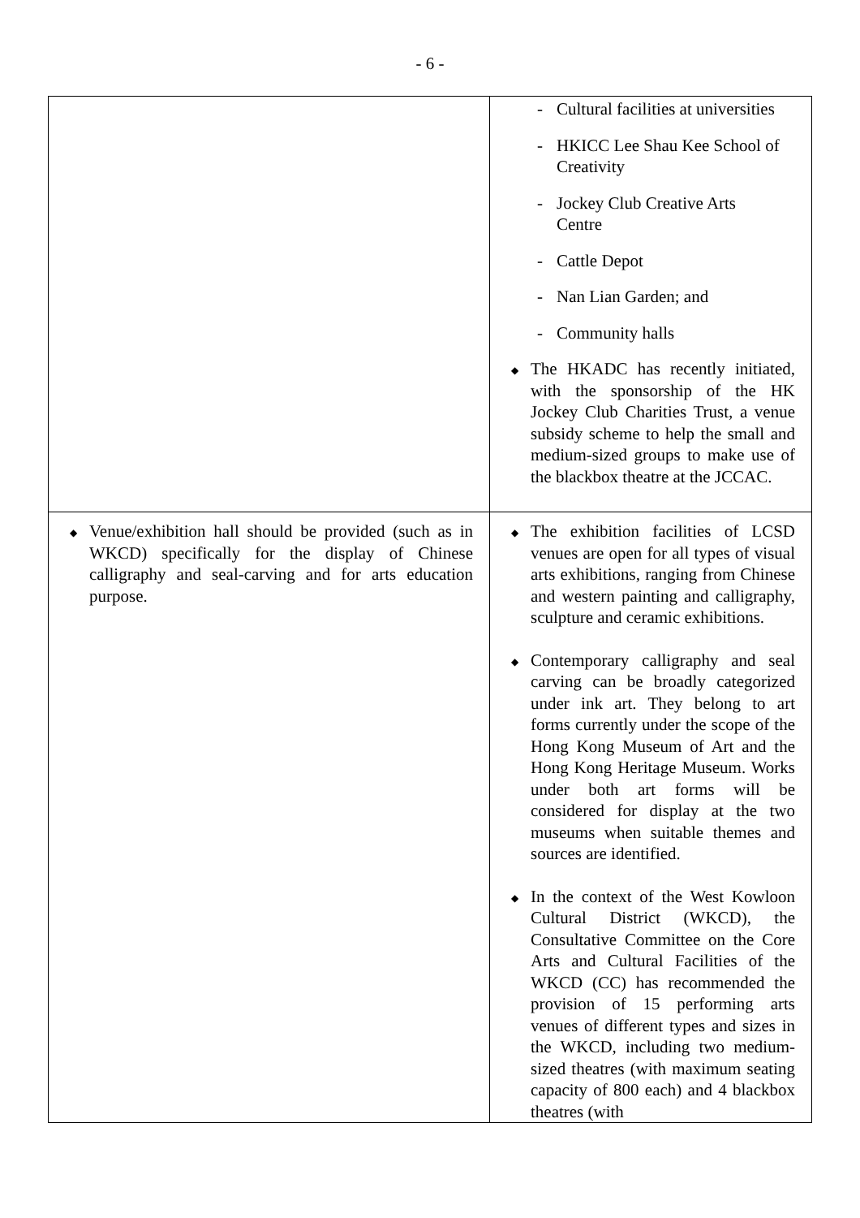- 6 -
| | - Cultural facilities at universities - HKICC Lee Shau Kee School of Creativity - Jockey Club Creative Arts Centre - Cattle Depot - Nan Lian Garden; and - Community halls ◆ The HKADC has recently initiated, with the sponsorship of the HK Jockey Club Charities Trust, a venue subsidy scheme to help the small and medium-sized groups to make use of the blackbox theatre at the JCCAC. |
| ◆ Venue/exhibition hall should be provided (such as in WKCD) specifically for the display of Chinese calligraphy and seal-carving and for arts education purpose. | ◆ The exhibition facilities of LCSD venues are open for all types of visual arts exhibitions, ranging from Chinese and western painting and calligraphy, sculpture and ceramic exhibitions. ◆ Contemporary calligraphy and seal carving can be broadly categorized under ink art. They belong to art forms currently under the scope of the Hong Kong Museum of Art and the Hong Kong Heritage Museum. Works under both art forms will be considered for display at the two museums when suitable themes and sources are identified. ◆ In the context of the West Kowloon Cultural District (WKCD), the Consultative Committee on the Core Arts and Cultural Facilities of the WKCD (CC) has recommended the provision of 15 performing arts venues of different types and sizes in the WKCD, including two medium-sized theatres (with maximum seating capacity of 800 each) and 4 blackbox theatres (with |